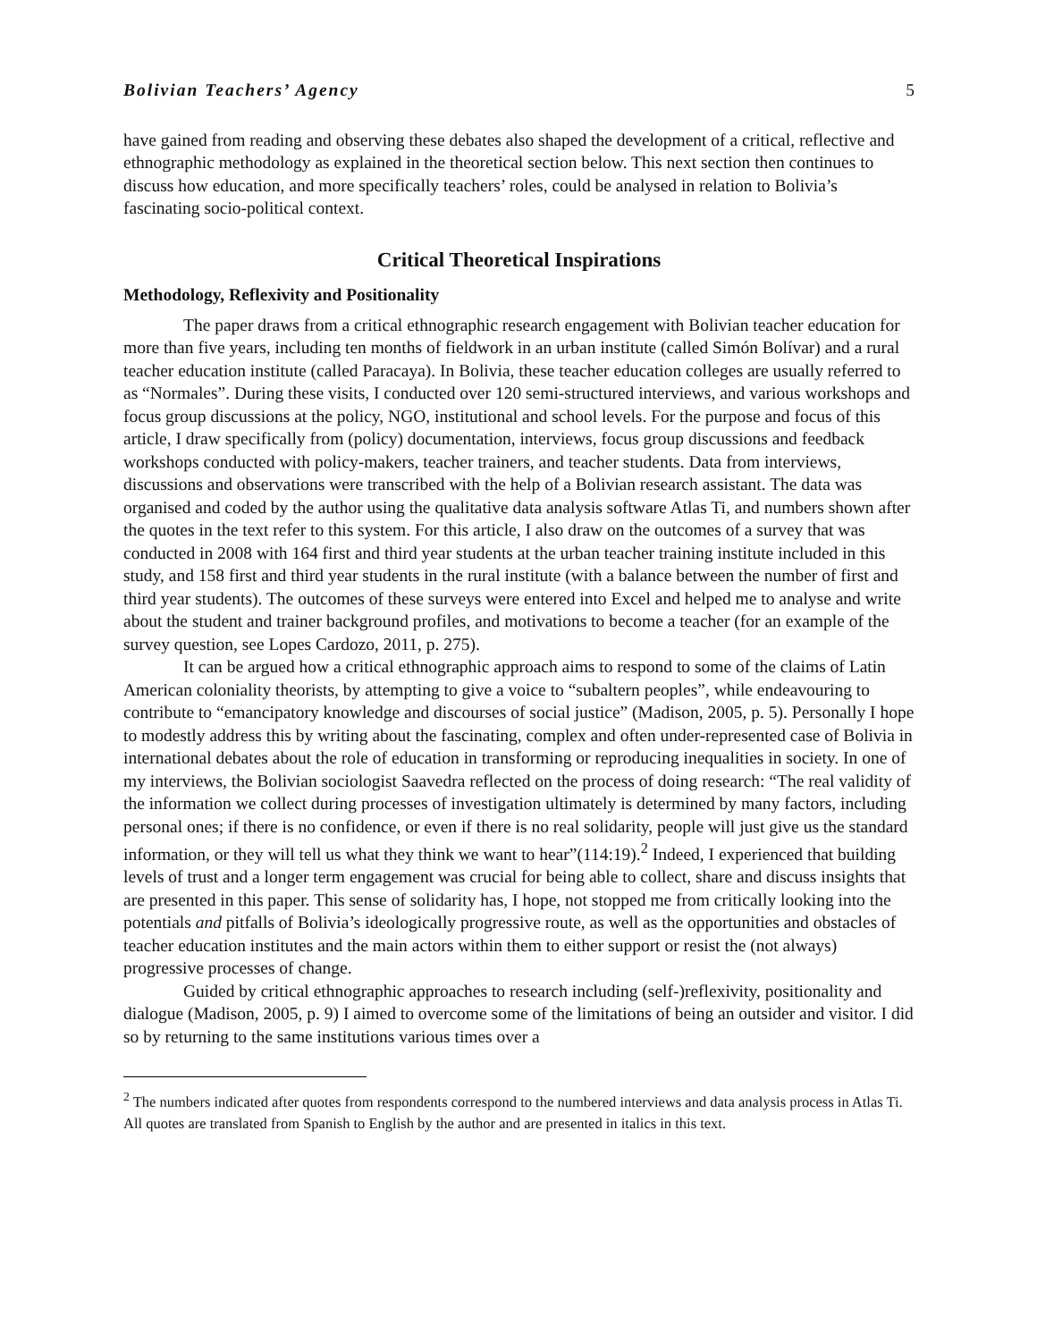Bolivian Teachers’ Agency 5
have gained from reading and observing these debates also shaped the development of a critical, reflective and ethnographic methodology as explained in the theoretical section below. This next section then continues to discuss how education, and more specifically teachers’ roles, could be analysed in relation to Bolivia’s fascinating socio-political context.
Critical Theoretical Inspirations
Methodology, Reflexivity and Positionality
The paper draws from a critical ethnographic research engagement with Bolivian teacher education for more than five years, including ten months of fieldwork in an urban institute (called Simón Bolívar) and a rural teacher education institute (called Paracaya). In Bolivia, these teacher education colleges are usually referred to as “Normales”. During these visits, I conducted over 120 semi-structured interviews, and various workshops and focus group discussions at the policy, NGO, institutional and school levels. For the purpose and focus of this article, I draw specifically from (policy) documentation, interviews, focus group discussions and feedback workshops conducted with policy-makers, teacher trainers, and teacher students. Data from interviews, discussions and observations were transcribed with the help of a Bolivian research assistant. The data was organised and coded by the author using the qualitative data analysis software Atlas Ti, and numbers shown after the quotes in the text refer to this system. For this article, I also draw on the outcomes of a survey that was conducted in 2008 with 164 first and third year students at the urban teacher training institute included in this study, and 158 first and third year students in the rural institute (with a balance between the number of first and third year students). The outcomes of these surveys were entered into Excel and helped me to analyse and write about the student and trainer background profiles, and motivations to become a teacher (for an example of the survey question, see Lopes Cardozo, 2011, p. 275).
It can be argued how a critical ethnographic approach aims to respond to some of the claims of Latin American coloniality theorists, by attempting to give a voice to “subaltern peoples”, while endeavouring to contribute to “emancipatory knowledge and discourses of social justice” (Madison, 2005, p. 5). Personally I hope to modestly address this by writing about the fascinating, complex and often under-represented case of Bolivia in international debates about the role of education in transforming or reproducing inequalities in society. In one of my interviews, the Bolivian sociologist Saavedra reflected on the process of doing research: “The real validity of the information we collect during processes of investigation ultimately is determined by many factors, including personal ones; if there is no confidence, or even if there is no real solidarity, people will just give us the standard information, or they will tell us what they think we want to hear”(114:19).<sup>2</sup> Indeed, I experienced that building levels of trust and a longer term engagement was crucial for being able to collect, share and discuss insights that are presented in this paper. This sense of solidarity has, I hope, not stopped me from critically looking into the potentials and pitfalls of Bolivia’s ideologically progressive route, as well as the opportunities and obstacles of teacher education institutes and the main actors within them to either support or resist the (not always) progressive processes of change.
Guided by critical ethnographic approaches to research including (self-)reflexivity, positionality and dialogue (Madison, 2005, p. 9) I aimed to overcome some of the limitations of being an outsider and visitor. I did so by returning to the same institutions various times over a
<sup>2</sup> The numbers indicated after quotes from respondents correspond to the numbered interviews and data analysis process in Atlas Ti. All quotes are translated from Spanish to English by the author and are presented in italics in this text.